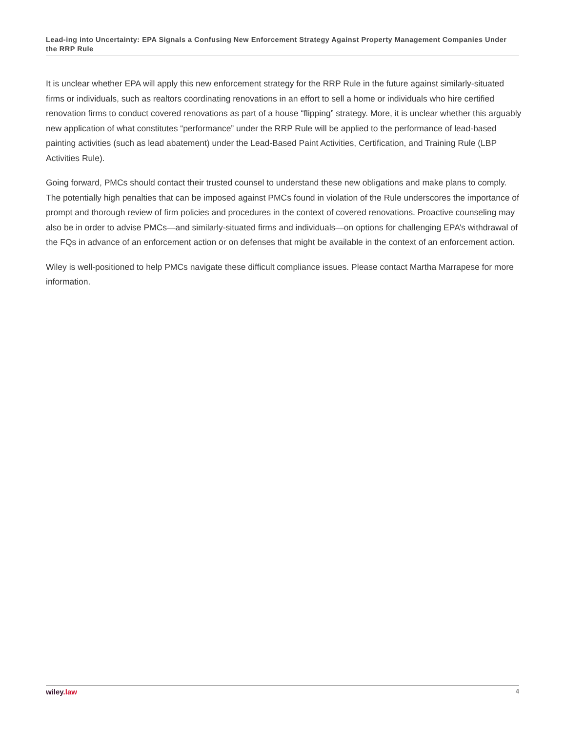Lead-ing into Uncertainty: EPA Signals a Confusing New Enforcement Strategy Against Property Management Companies Under the RRP Rule
It is unclear whether EPA will apply this new enforcement strategy for the RRP Rule in the future against similarly-situated firms or individuals, such as realtors coordinating renovations in an effort to sell a home or individuals who hire certified renovation firms to conduct covered renovations as part of a house “flipping” strategy. More, it is unclear whether this arguably new application of what constitutes “performance” under the RRP Rule will be applied to the performance of lead-based painting activities (such as lead abatement) under the Lead-Based Paint Activities, Certification, and Training Rule (LBP Activities Rule).
Going forward, PMCs should contact their trusted counsel to understand these new obligations and make plans to comply. The potentially high penalties that can be imposed against PMCs found in violation of the Rule underscores the importance of prompt and thorough review of firm policies and procedures in the context of covered renovations. Proactive counseling may also be in order to advise PMCs—and similarly-situated firms and individuals—on options for challenging EPA’s withdrawal of the FQs in advance of an enforcement action or on defenses that might be available in the context of an enforcement action.
Wiley is well-positioned to help PMCs navigate these difficult compliance issues. Please contact Martha Marrapese for more information.
wiley.law 4